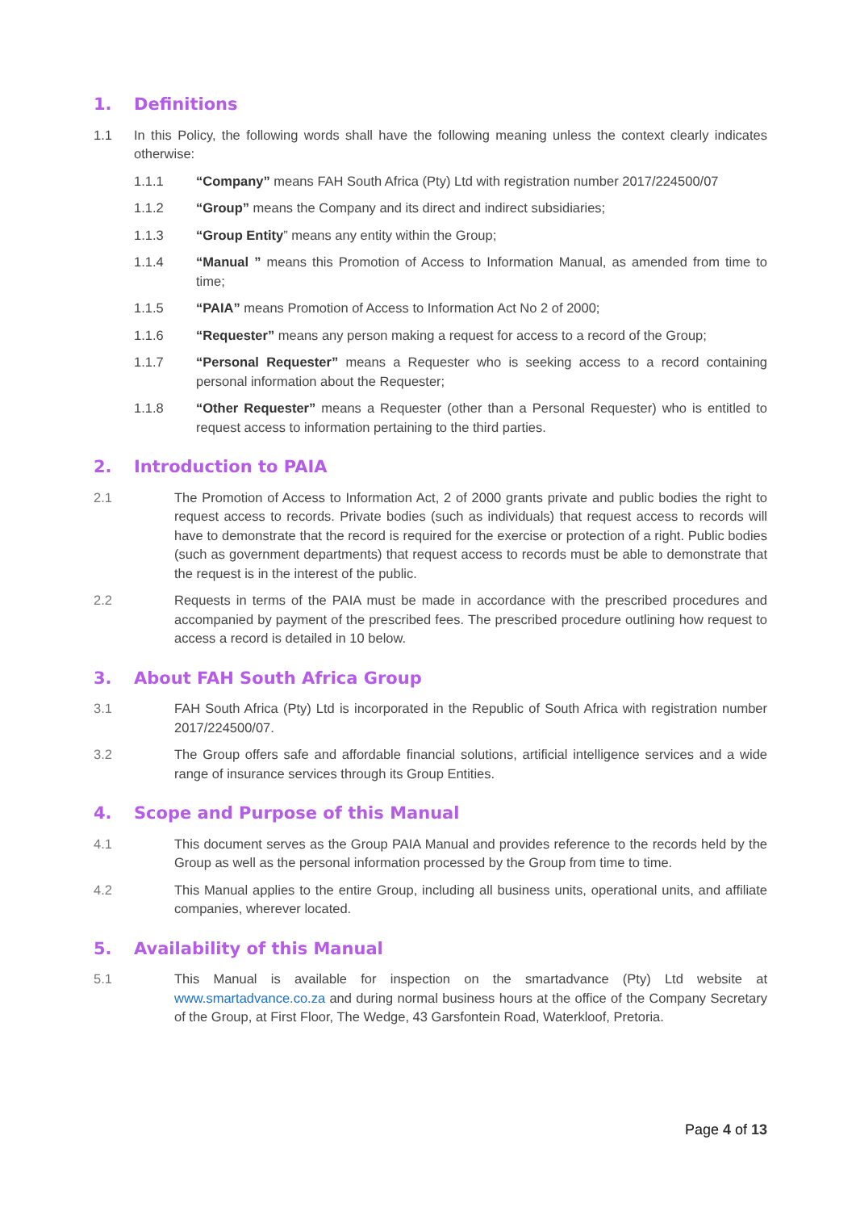1. Definitions
1.1 In this Policy, the following words shall have the following meaning unless the context clearly indicates otherwise:
1.1.1 “Company” means FAH South Africa (Pty) Ltd with registration number 2017/224500/07
1.1.2 “Group” means the Company and its direct and indirect subsidiaries;
1.1.3 “Group Entity” means any entity within the Group;
1.1.4 “Manual ” means this Promotion of Access to Information Manual, as amended from time to time;
1.1.5 “PAIA” means Promotion of Access to Information Act No 2 of 2000;
1.1.6 “Requester” means any person making a request for access to a record of the Group;
1.1.7 “Personal Requester” means a Requester who is seeking access to a record containing personal information about the Requester;
1.1.8 “Other Requester” means a Requester (other than a Personal Requester) who is entitled to request access to information pertaining to the third parties.
2. Introduction to PAIA
2.1 The Promotion of Access to Information Act, 2 of 2000 grants private and public bodies the right to request access to records. Private bodies (such as individuals) that request access to records will have to demonstrate that the record is required for the exercise or protection of a right. Public bodies (such as government departments) that request access to records must be able to demonstrate that the request is in the interest of the public.
2.2 Requests in terms of the PAIA must be made in accordance with the prescribed procedures and accompanied by payment of the prescribed fees. The prescribed procedure outlining how request to access a record is detailed in 10 below.
3. About FAH South Africa Group
3.1 FAH South Africa (Pty) Ltd is incorporated in the Republic of South Africa with registration number 2017/224500/07.
3.2 The Group offers safe and affordable financial solutions, artificial intelligence services and a wide range of insurance services through its Group Entities.
4. Scope and Purpose of this Manual
4.1 This document serves as the Group PAIA Manual and provides reference to the records held by the Group as well as the personal information processed by the Group from time to time.
4.2 This Manual applies to the entire Group, including all business units, operational units, and affiliate companies, wherever located.
5. Availability of this Manual
5.1 This Manual is available for inspection on the smartadvance (Pty) Ltd website at www.smartadvance.co.za and during normal business hours at the office of the Company Secretary of the Group, at First Floor, The Wedge, 43 Garsfontein Road, Waterkloof, Pretoria.
Page 4 of 13